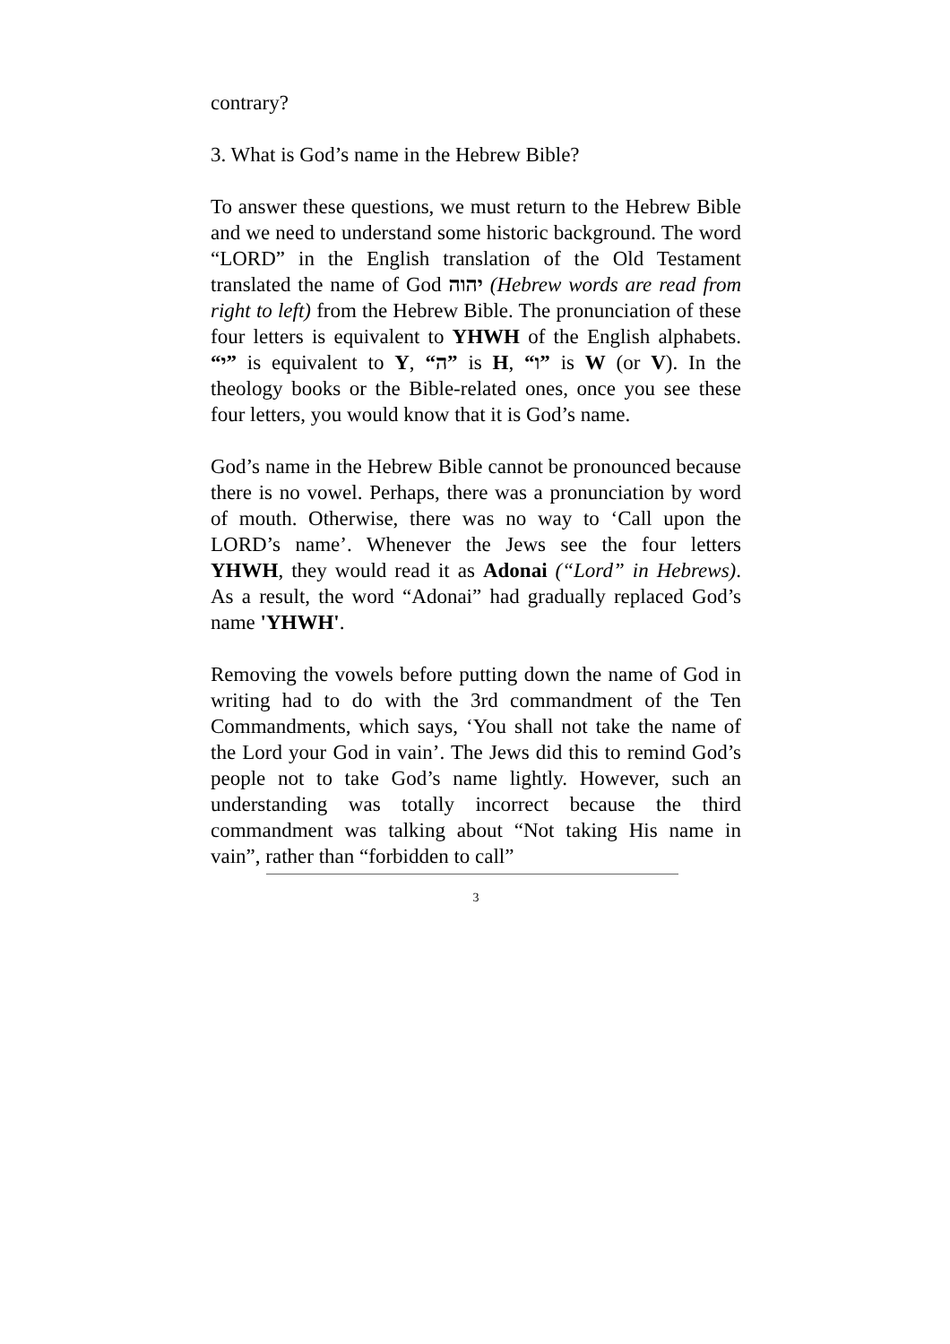contrary?
3. What is God’s name in the Hebrew Bible?
To answer these questions, we must return to the Hebrew Bible and we need to understand some historic background. The word “LORD” in the English translation of the Old Testament translated the name of God יהוה (Hebrew words are read from right to left) from the Hebrew Bible. The pronunciation of these four letters is equivalent to YHWH of the English alphabets. “י” is equivalent to Y, “ה” is H, “ו” is W (or V). In the theology books or the Bible-related ones, once you see these four letters, you would know that it is God’s name.
God’s name in the Hebrew Bible cannot be pronounced because there is no vowel. Perhaps, there was a pronunciation by word of mouth. Otherwise, there was no way to ‘Call upon the LORD’s name’. Whenever the Jews see the four letters YHWH, they would read it as Adonai (“Lord” in Hebrews). As a result, the word “Adonai” had gradually replaced God’s name 'YHWH'.
Removing the vowels before putting down the name of God in writing had to do with the 3rd commandment of the Ten Commandments, which says, ‘You shall not take the name of the Lord your God in vain’. The Jews did this to remind God’s people not to take God’s name lightly. However, such an understanding was totally incorrect because the third commandment was talking about “Not taking His name in vain”, rather than “forbidden to call”
3